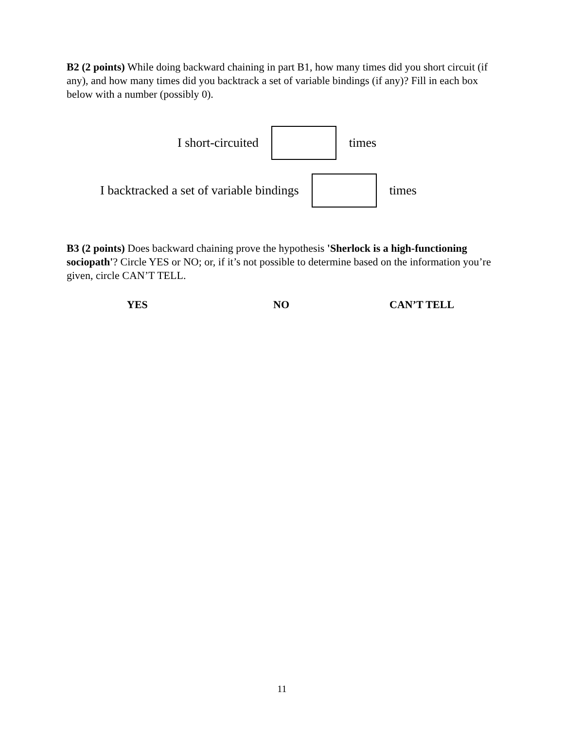B2 (2 points) While doing backward chaining in part B1, how many times did you short circuit (if any), and how many times did you backtrack a set of variable bindings (if any)? Fill in each box below with a number (possibly 0).
I short-circuited times
I backtracked a set of variable bindings times
B3 (2 points) Does backward chaining prove the hypothesis 'Sherlock is a high-functioning sociopath'? Circle YES or NO; or, if it’s not possible to determine based on the information you’re given, circle CAN’T TELL.
YES NO CAN’T TELL
11